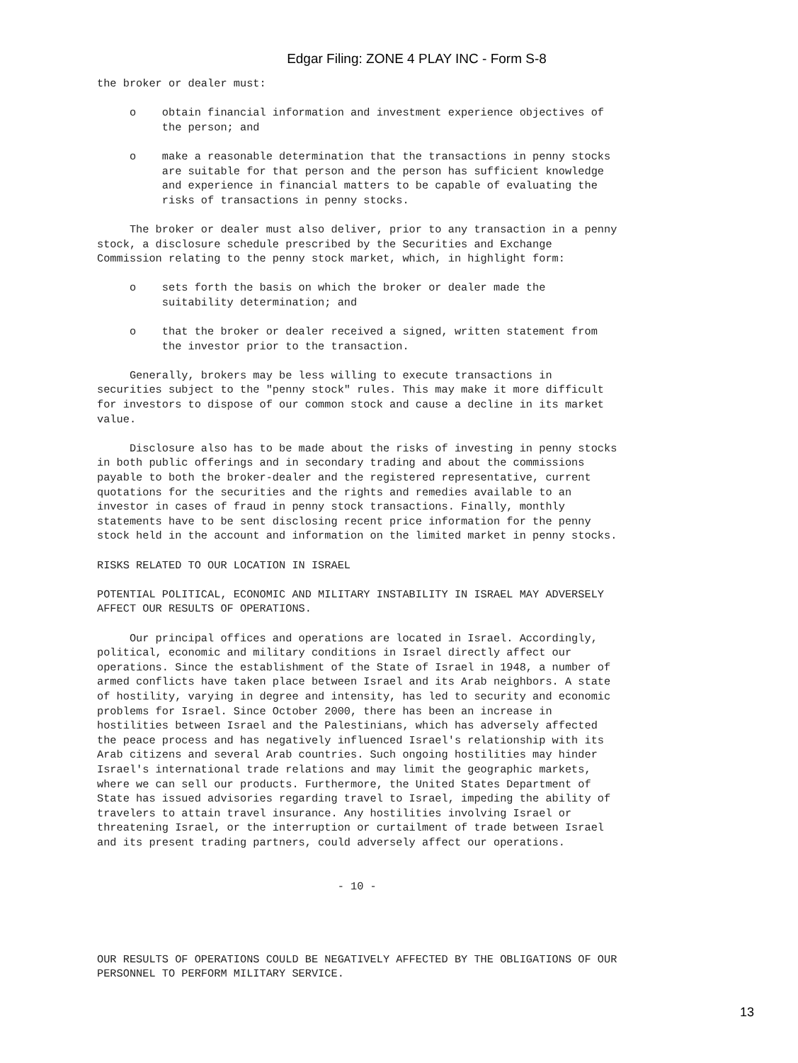Edgar Filing: ZONE 4 PLAY INC - Form S-8
the broker or dealer must:

     o    obtain financial information and investment experience objectives of
          the person; and

     o    make a reasonable determination that the transactions in penny stocks
          are suitable for that person and the person has sufficient knowledge
          and experience in financial matters to be capable of evaluating the
          risks of transactions in penny stocks.

     The broker or dealer must also deliver, prior to any transaction in a penny
stock, a disclosure schedule prescribed by the Securities and Exchange
Commission relating to the penny stock market, which, in highlight form:

     o    sets forth the basis on which the broker or dealer made the
          suitability determination; and

     o    that the broker or dealer received a signed, written statement from
          the investor prior to the transaction.

     Generally, brokers may be less willing to execute transactions in
securities subject to the "penny stock" rules. This may make it more difficult
for investors to dispose of our common stock and cause a decline in its market
value.

     Disclosure also has to be made about the risks of investing in penny stocks
in both public offerings and in secondary trading and about the commissions
payable to both the broker-dealer and the registered representative, current
quotations for the securities and the rights and remedies available to an
investor in cases of fraud in penny stock transactions. Finally, monthly
statements have to be sent disclosing recent price information for the penny
stock held in the account and information on the limited market in penny stocks.

RISKS RELATED TO OUR LOCATION IN ISRAEL

POTENTIAL POLITICAL, ECONOMIC AND MILITARY INSTABILITY IN ISRAEL MAY ADVERSELY
AFFECT OUR RESULTS OF OPERATIONS.

     Our principal offices and operations are located in Israel. Accordingly,
political, economic and military conditions in Israel directly affect our
operations. Since the establishment of the State of Israel in 1948, a number of
armed conflicts have taken place between Israel and its Arab neighbors. A state
of hostility, varying in degree and intensity, has led to security and economic
problems for Israel. Since October 2000, there has been an increase in
hostilities between Israel and the Palestinians, which has adversely affected
the peace process and has negatively influenced Israel's relationship with its
Arab citizens and several Arab countries. Such ongoing hostilities may hinder
Israel's international trade relations and may limit the geographic markets,
where we can sell our products. Furthermore, the United States Department of
State has issued advisories regarding travel to Israel, impeding the ability of
travelers to attain travel insurance. Any hostilities involving Israel or
threatening Israel, or the interruption or curtailment of trade between Israel
and its present trading partners, could adversely affect our operations.


                                     - 10 -




OUR RESULTS OF OPERATIONS COULD BE NEGATIVELY AFFECTED BY THE OBLIGATIONS OF OUR
PERSONNEL TO PERFORM MILITARY SERVICE.
13